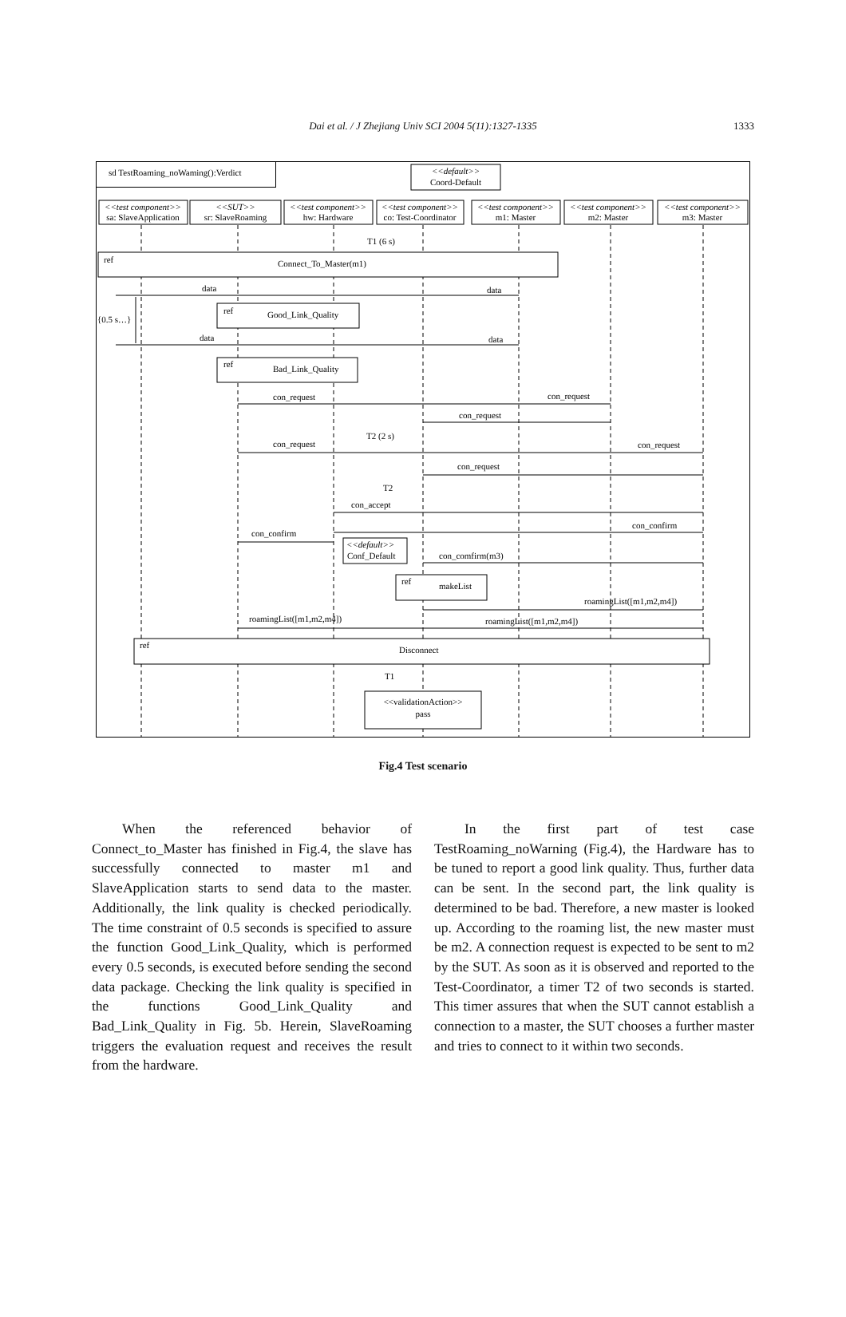Dai et al. / J Zhejiang Univ SCI 2004 5(11):1327-1335
1333
sd TestRoaming_noWaming():Verdict
<<default>>
Coord-Default
<<test component>>
sa: SlaveApplication
<<SUT>>
sr: SlaveRoaming
<<test component>>
hw: Hardware
<<test component>>
co: Test-Coordinator
<<test component>>
m1: Master
<<test component>>
m2: Master
<<test component>>
m3: Master
ref
Connect_To_Master(m1)
ref
Good_Link_Quality
ref
Bad_Link_Quality
<<default>>
Conf_Default
ref
makeList
ref
Disconnect
<<validationAction>>
pass
data
data
data
data
con_request
con_request
con_request
T2 (2 s)
T1 (6 s)
con_request
con_request
con_request
T2
con_accept
con_confirm
con_confirm
con_comfirm(m3)
roamingList([m1,m2,m4])
roamingList([m1,m2,m4])
roamingList([m1,m2,m4])
{0.5 s…}
T1
Fig.4 Test scenario
When the referenced behavior of Connect_to_Master has finished in Fig.4, the slave has successfully connected to master m1 and SlaveApplication starts to send data to the master. Additionally, the link quality is checked periodically. The time constraint of 0.5 seconds is specified to assure the function Good_Link_Quality, which is performed every 0.5 seconds, is executed before sending the second data package. Checking the link quality is specified in the functions Good_Link_Quality and Bad_Link_Quality in Fig. 5b. Herein, SlaveRoaming triggers the evaluation request and receives the result from the hardware.
In the first part of test case TestRoaming_noWarning (Fig.4), the Hardware has to be tuned to report a good link quality. Thus, further data can be sent. In the second part, the link quality is determined to be bad. Therefore, a new master is looked up. According to the roaming list, the new master must be m2. A connection request is expected to be sent to m2 by the SUT. As soon as it is observed and reported to the Test-Coordinator, a timer T2 of two seconds is started. This timer assures that when the SUT cannot establish a connection to a master, the SUT chooses a further master and tries to connect to it within two seconds.